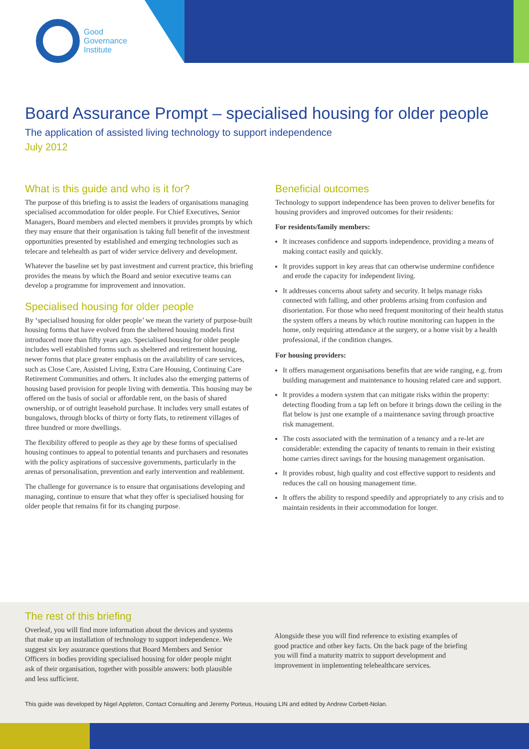Good
Governance
Institute
Board Assurance Prompt – specialised housing for older people
The application of assisted living technology to support independence
July 2012
What is this guide and who is it for?
The purpose of this briefing is to assist the leaders of organisations managing specialised accommodation for older people. For Chief Executives, Senior Managers, Board members and elected members it provides prompts by which they may ensure that their organisation is taking full benefit of the investment opportunities presented by established and emerging technologies such as telecare and telehealth as part of wider service delivery and development.
Whatever the baseline set by past investment and current practice, this briefing provides the means by which the Board and senior executive teams can develop a programme for improvement and innovation.
Specialised housing for older people
By ‘specialised housing for older people’ we mean the variety of purpose-built housing forms that have evolved from the sheltered housing models first introduced more than fifty years ago. Specialised housing for older people includes well established forms such as sheltered and retirement housing, newer forms that place greater emphasis on the availability of care services, such as Close Care, Assisted Living, Extra Care Housing, Continuing Care Retirement Communities and others. It includes also the emerging patterns of housing based provision for people living with dementia. This housing may be offered on the basis of social or affordable rent, on the basis of shared ownership, or of outright leasehold purchase. It includes very small estates of bungalows, through blocks of thirty or forty flats, to retirement villages of three hundred or more dwellings.
The flexibility offered to people as they age by these forms of specialised housing continues to appeal to potential tenants and purchasers and resonates with the policy aspirations of successive governments, particularly in the arenas of personalisation, prevention and early intervention and reablement.
The challenge for governance is to ensure that organisations developing and managing, continue to ensure that what they offer is specialised housing for older people that remains fit for its changing purpose.
Beneficial outcomes
Technology to support independence has been proven to deliver benefits for housing providers and improved outcomes for their residents:
For residents/family members:
It increases confidence and supports independence, providing a means of making contact easily and quickly.
It provides support in key areas that can otherwise undermine confidence and erode the capacity for independent living.
It addresses concerns about safety and security. It helps manage risks connected with falling, and other problems arising from confusion and disorientation. For those who need frequent monitoring of their health status the system offers a means by which routine monitoring can happen in the home, only requiring attendance at the surgery, or a home visit by a health professional, if the condition changes.
For housing providers:
It offers management organisations benefits that are wide ranging, e.g. from building management and maintenance to housing related care and support.
It provides a modern system that can mitigate risks within the property: detecting flooding from a tap left on before it brings down the ceiling in the flat below is just one example of a maintenance saving through proactive risk management.
The costs associated with the termination of a tenancy and a re-let are considerable: extending the capacity of tenants to remain in their existing home carries direct savings for the housing management organisation.
It provides robust, high quality and cost effective support to residents and reduces the call on housing management time.
It offers the ability to respond speedily and appropriately to any crisis and to maintain residents in their accommodation for longer.
The rest of this briefing
Overleaf, you will find more information about the devices and systems that make up an installation of technology to support independence. We suggest six key assurance questions that Board Members and Senior Officers in bodies providing specialised housing for older people might ask of their organisation, together with possible answers: both plausible and less sufficient.
Alongside these you will find reference to existing examples of good practice and other key facts. On the back page of the briefing you will find a maturity matrix to support development and improvement in implementing telehealthcare services.
This guide was developed by Nigel Appleton, Contact Consulting and Jeremy Porteus, Housing LIN and edited by Andrew Corbett-Nolan.